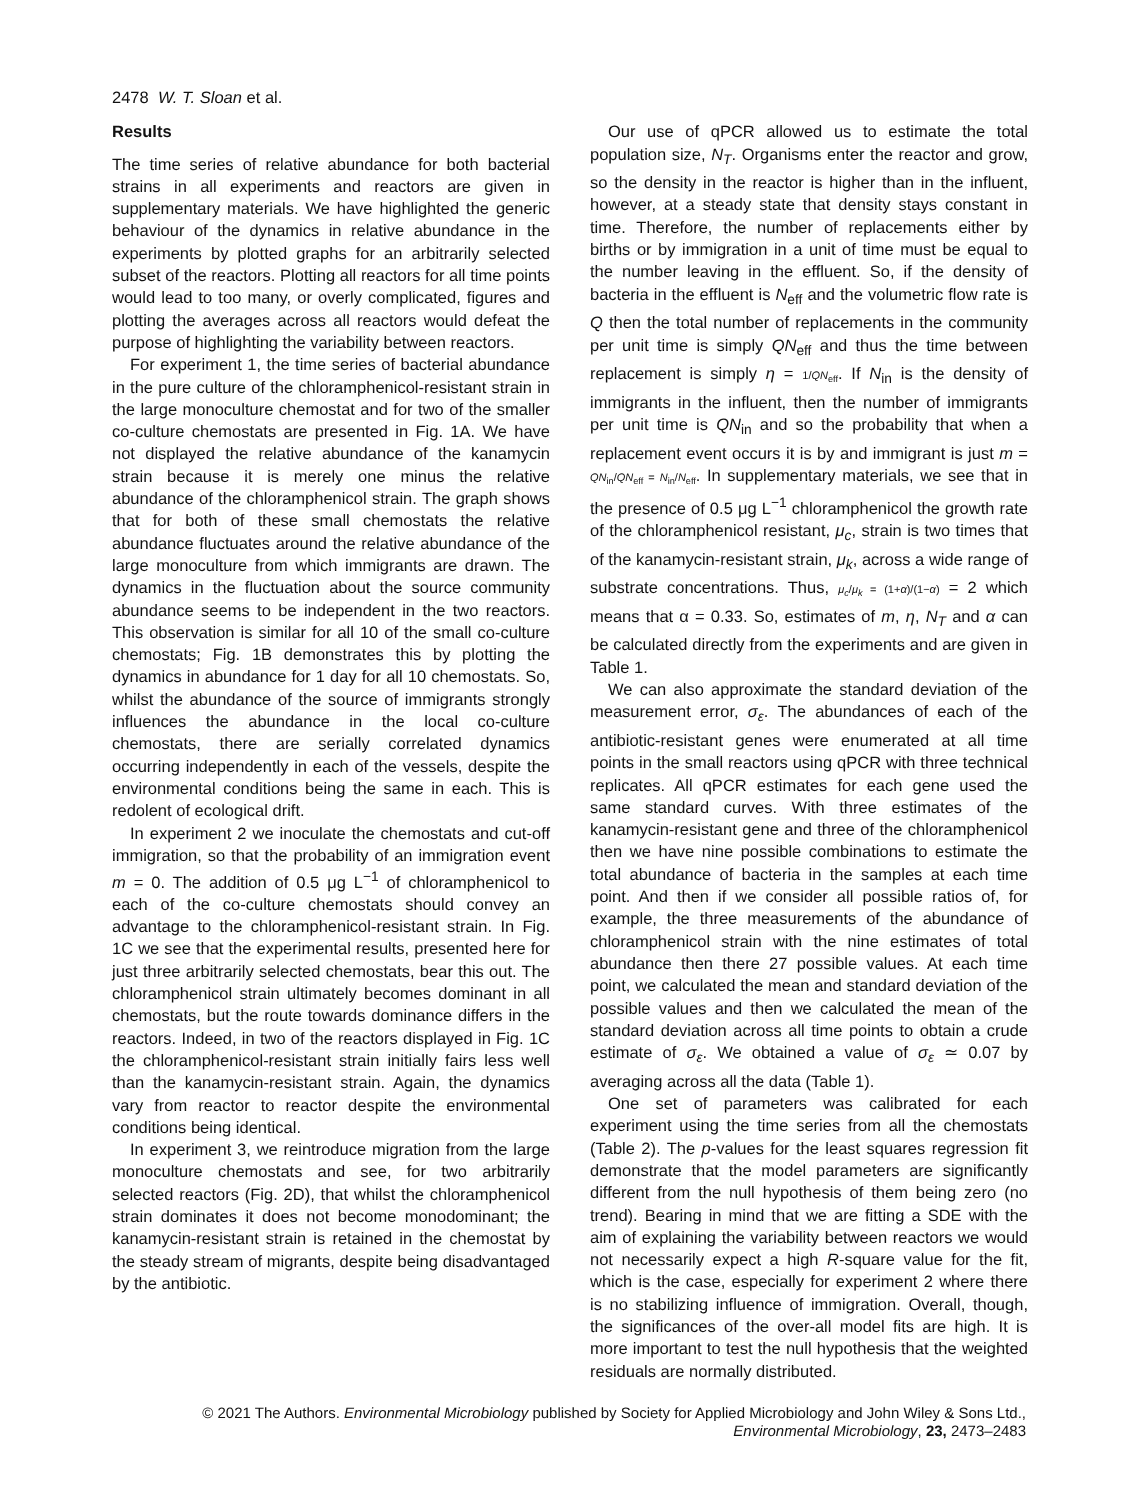2478 W. T. Sloan et al.
Results
The time series of relative abundance for both bacterial strains in all experiments and reactors are given in supplementary materials. We have highlighted the generic behaviour of the dynamics in relative abundance in the experiments by plotted graphs for an arbitrarily selected subset of the reactors. Plotting all reactors for all time points would lead to too many, or overly complicated, figures and plotting the averages across all reactors would defeat the purpose of highlighting the variability between reactors.
For experiment 1, the time series of bacterial abundance in the pure culture of the chloramphenicol-resistant strain in the large monoculture chemostat and for two of the smaller co-culture chemostats are presented in Fig. 1A. We have not displayed the relative abundance of the kanamycin strain because it is merely one minus the relative abundance of the chloramphenicol strain. The graph shows that for both of these small chemostats the relative abundance fluctuates around the relative abundance of the large monoculture from which immigrants are drawn. The dynamics in the fluctuation about the source community abundance seems to be independent in the two reactors. This observation is similar for all 10 of the small co-culture chemostats; Fig. 1B demonstrates this by plotting the dynamics in abundance for 1 day for all 10 chemostats. So, whilst the abundance of the source of immigrants strongly influences the abundance in the local co-culture chemostats, there are serially correlated dynamics occurring independently in each of the vessels, despite the environmental conditions being the same in each. This is redolent of ecological drift.
In experiment 2 we inoculate the chemostats and cut-off immigration, so that the probability of an immigration event m = 0. The addition of 0.5 μg L<sup>−1</sup> of chloramphenicol to each of the co-culture chemostats should convey an advantage to the chloramphenicol-resistant strain. In Fig. 1C we see that the experimental results, presented here for just three arbitrarily selected chemostats, bear this out. The chloramphenicol strain ultimately becomes dominant in all chemostats, but the route towards dominance differs in the reactors. Indeed, in two of the reactors displayed in Fig. 1C the chloramphenicol-resistant strain initially fairs less well than the kanamycin-resistant strain. Again, the dynamics vary from reactor to reactor despite the environmental conditions being identical.
In experiment 3, we reintroduce migration from the large monoculture chemostats and see, for two arbitrarily selected reactors (Fig. 2D), that whilst the chloramphenicol strain dominates it does not become monodominant; the kanamycin-resistant strain is retained in the chemostat by the steady stream of migrants, despite being disadvantaged by the antibiotic.
Our use of qPCR allowed us to estimate the total population size, N<sub>T</sub>. Organisms enter the reactor and grow, so the density in the reactor is higher than in the influent, however, at a steady state that density stays constant in time. Therefore, the number of replacements either by births or by immigration in a unit of time must be equal to the number leaving in the effluent. So, if the density of bacteria in the effluent is N<sub>eff</sub> and the volumetric flow rate is Q then the total number of replacements in the community per unit time is simply QN<sub>eff</sub> and thus the time between replacement is simply η = 1/QN<sub>eff</sub>. If N<sub>in</sub> is the density of immigrants in the influent, then the number of immigrants per unit time is QN<sub>in</sub> and so the probability that when a replacement event occurs it is by and immigrant is just m = QN<sub>in</sub>/QN<sub>eff</sub> = N<sub>in</sub>/N<sub>eff</sub>. In supplementary materials, we see that in the presence of 0.5 μg L<sup>−1</sup> chloramphenicol the growth rate of the chloramphenicol resistant, μ<sub>c</sub>, strain is two times that of the kanamycin-resistant strain, μ<sub>k</sub>, across a wide range of substrate concentrations. Thus, μ<sub>c</sub>/μ<sub>k</sub> = (1+α)/(1−α) = 2 which means that α = 0.33. So, estimates of m, η, N<sub>T</sub> and α can be calculated directly from the experiments and are given in Table 1.
We can also approximate the standard deviation of the measurement error, σ<sub>ε</sub>. The abundances of each of the antibiotic-resistant genes were enumerated at all time points in the small reactors using qPCR with three technical replicates. All qPCR estimates for each gene used the same standard curves. With three estimates of the kanamycin-resistant gene and three of the chloramphenicol then we have nine possible combinations to estimate the total abundance of bacteria in the samples at each time point. And then if we consider all possible ratios of, for example, the three measurements of the abundance of chloramphenicol strain with the nine estimates of total abundance then there 27 possible values. At each time point, we calculated the mean and standard deviation of the possible values and then we calculated the mean of the standard deviation across all time points to obtain a crude estimate of σ<sub>ε</sub>. We obtained a value of σ<sub>ε</sub> ≃ 0.07 by averaging across all the data (Table 1).
One set of parameters was calibrated for each experiment using the time series from all the chemostats (Table 2). The p-values for the least squares regression fit demonstrate that the model parameters are significantly different from the null hypothesis of them being zero (no trend). Bearing in mind that we are fitting a SDE with the aim of explaining the variability between reactors we would not necessarily expect a high R-square value for the fit, which is the case, especially for experiment 2 where there is no stabilizing influence of immigration. Overall, though, the significances of the over-all model fits are high. It is more important to test the null hypothesis that the weighted residuals are normally distributed.
© 2021 The Authors. Environmental Microbiology published by Society for Applied Microbiology and John Wiley & Sons Ltd.,
Environmental Microbiology, 23, 2473–2483